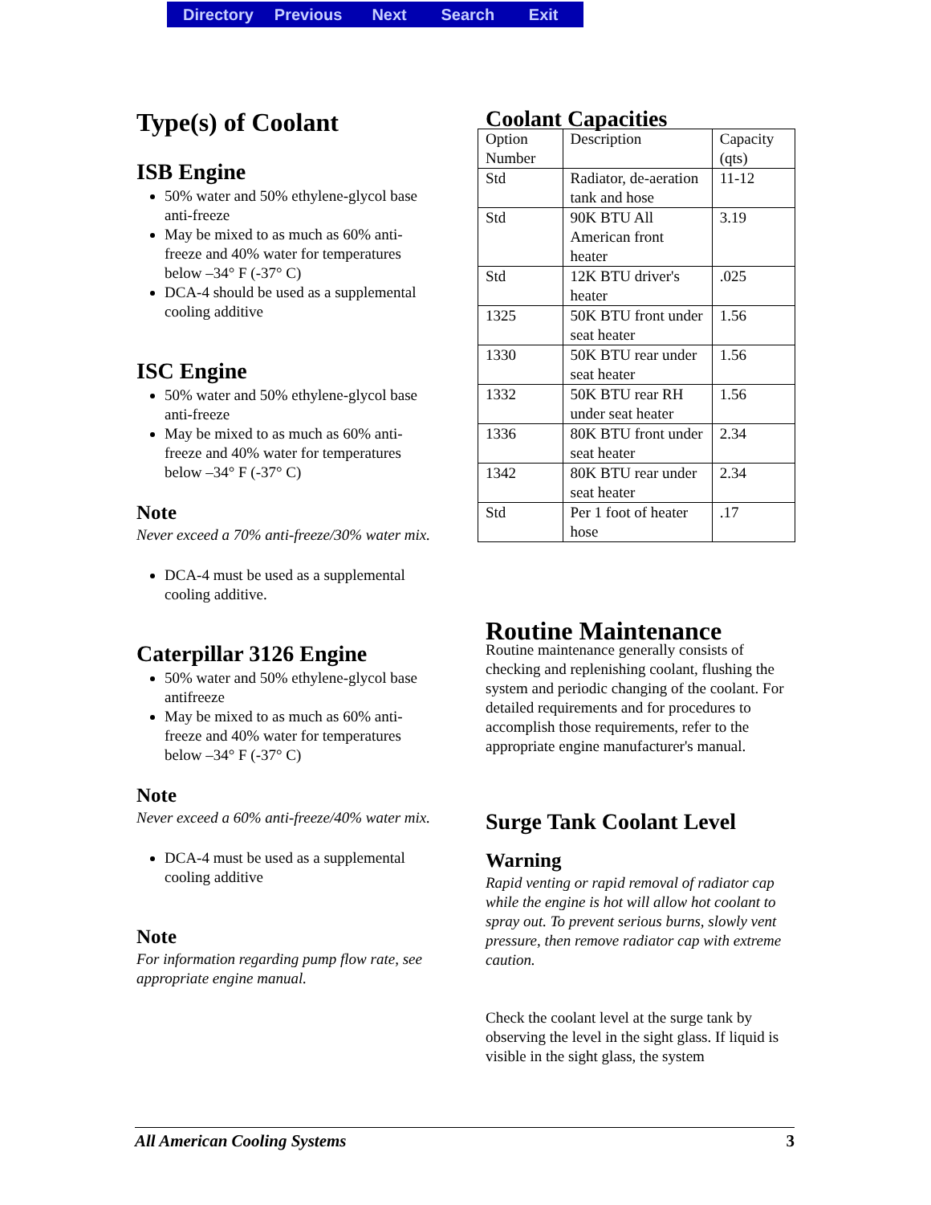Directory Previous Next Search Exit
Type(s) of Coolant
ISB Engine
50% water and 50% ethylene-glycol base anti-freeze
May be mixed to as much as 60% anti-freeze and 40% water for temperatures below –34° F (-37° C)
DCA-4 should be used as a supplemental cooling additive
ISC Engine
50% water and 50% ethylene-glycol base anti-freeze
May be mixed to as much as 60% anti-freeze and 40% water for temperatures below –34° F (-37° C)
Note
Never exceed a 70% anti-freeze/30% water mix.
DCA-4 must be used as a supplemental cooling additive.
Caterpillar 3126 Engine
50% water and 50% ethylene-glycol base antifreeze
May be mixed to as much as 60% anti-freeze and 40% water for temperatures below –34° F (-37° C)
Note
Never exceed a 60% anti-freeze/40% water mix.
DCA-4 must be used as a supplemental cooling additive
Note
For information regarding pump flow rate, see appropriate engine manual.
Coolant Capacities
| Option Number | Description | Capacity (qts) |
| Std | Radiator, de-aeration tank and hose | 11-12 |
| Std | 90K BTU All American front heater | 3.19 |
| Std | 12K BTU driver's heater | .025 |
| 1325 | 50K BTU front under seat heater | 1.56 |
| 1330 | 50K BTU rear under seat heater | 1.56 |
| 1332 | 50K BTU rear RH under seat heater | 1.56 |
| 1336 | 80K BTU front under seat heater | 2.34 |
| 1342 | 80K BTU rear under seat heater | 2.34 |
| Std | Per 1 foot of heater hose | .17 |
Routine Maintenance
Routine maintenance generally consists of checking and replenishing coolant, flushing the system and periodic changing of the coolant. For detailed requirements and for procedures to accomplish those requirements, refer to the appropriate engine manufacturer's manual.
Surge Tank Coolant Level
Warning
Rapid venting or rapid removal of radiator cap while the engine is hot will allow hot coolant to spray out. To prevent serious burns, slowly vent pressure, then remove radiator cap with extreme caution.
Check the coolant level at the surge tank by observing the level in the sight glass. If liquid is visible in the sight glass, the system
All American Cooling Systems 3